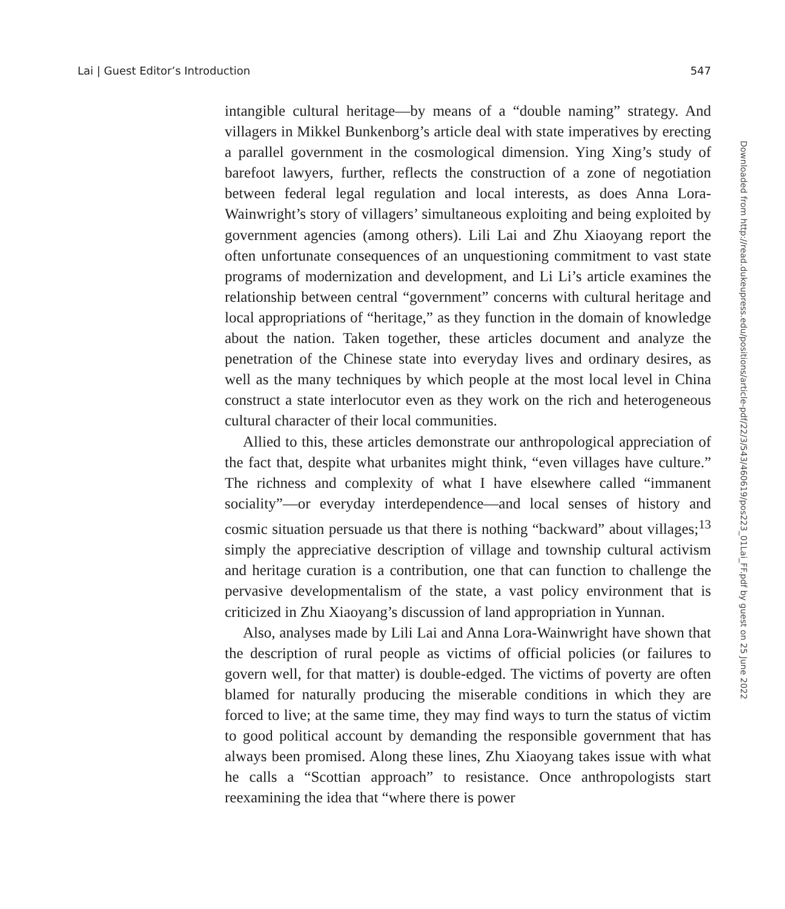Lai | Guest Editor’s Introduction 547
intangible cultural heritage—by means of a “double naming” strategy. And villagers in Mikkel Bunkenborg’s article deal with state imperatives by erecting a parallel government in the cosmological dimension. Ying Xing’s study of barefoot lawyers, further, reflects the construction of a zone of negotiation between federal legal regulation and local interests, as does Anna Lora-Wainwright’s story of villagers’ simultaneous exploiting and being exploited by government agencies (among others). Lili Lai and Zhu Xiaoyang report the often unfortunate consequences of an unquestioning commitment to vast state programs of modernization and development, and Li Li’s article examines the relationship between central “government” concerns with cultural heritage and local appropriations of “heritage,” as they function in the domain of knowledge about the nation. Taken together, these articles document and analyze the penetration of the Chinese state into everyday lives and ordinary desires, as well as the many techniques by which people at the most local level in China construct a state interlocutor even as they work on the rich and heterogeneous cultural character of their local communities.
Allied to this, these articles demonstrate our anthropological appreciation of the fact that, despite what urbanites might think, “even villages have culture.” The richness and complexity of what I have elsewhere called “immanent sociality”—or everyday interdependence—and local senses of history and cosmic situation persuade us that there is nothing “backward” about villages;<sup>13</sup> simply the appreciative description of village and township cultural activism and heritage curation is a contribution, one that can function to challenge the pervasive developmentalism of the state, a vast policy environment that is criticized in Zhu Xiaoyang’s discussion of land appropriation in Yunnan.
Also, analyses made by Lili Lai and Anna Lora-Wainwright have shown that the description of rural people as victims of official policies (or failures to govern well, for that matter) is double-edged. The victims of poverty are often blamed for naturally producing the miserable conditions in which they are forced to live; at the same time, they may find ways to turn the status of victim to good political account by demanding the responsible government that has always been promised. Along these lines, Zhu Xiaoyang takes issue with what he calls a “Scottian approach” to resistance. Once anthropologists start reexamining the idea that “where there is power
Downloaded from http://read.dukeupress.edu/positions/article-pdf/22/3/543/460619/pos223_01Lai_FF.pdf by guest on 25 June 2022